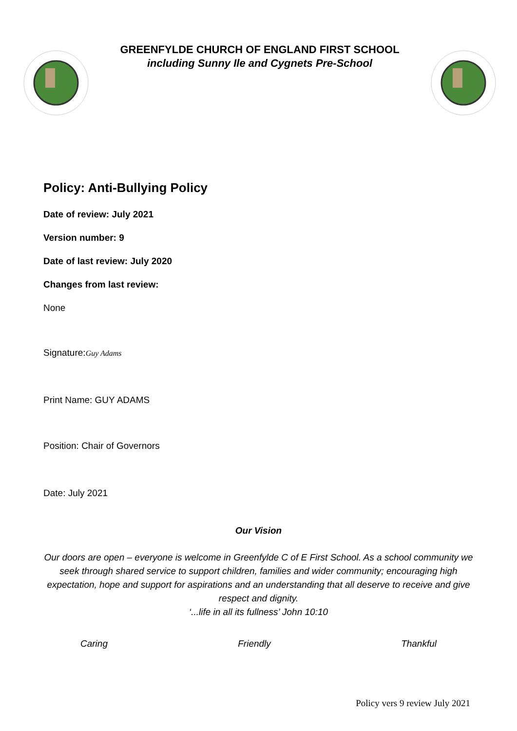GREENFYLDE CHURCH OF ENGLAND FIRST SCHOOL
including Sunny Ile and Cygnets Pre-School
Policy: Anti-Bullying Policy
Date of review: July 2021
Version number: 9
Date of last review: July 2020
Changes from last review:
None
Signature:Guy Adams
Print Name: GUY ADAMS
Position: Chair of Governors
Date: July 2021
Our Vision
Our doors are open – everyone is welcome in Greenfylde C of E First School. As a school community we seek through shared service to support children, families and wider community; encouraging high expectation, hope and support for aspirations and an understanding that all deserve to receive and give respect and dignity.
‘...life in all its fullness’ John 10:10
Caring Friendly Thankful
Policy vers 9 review July 2021